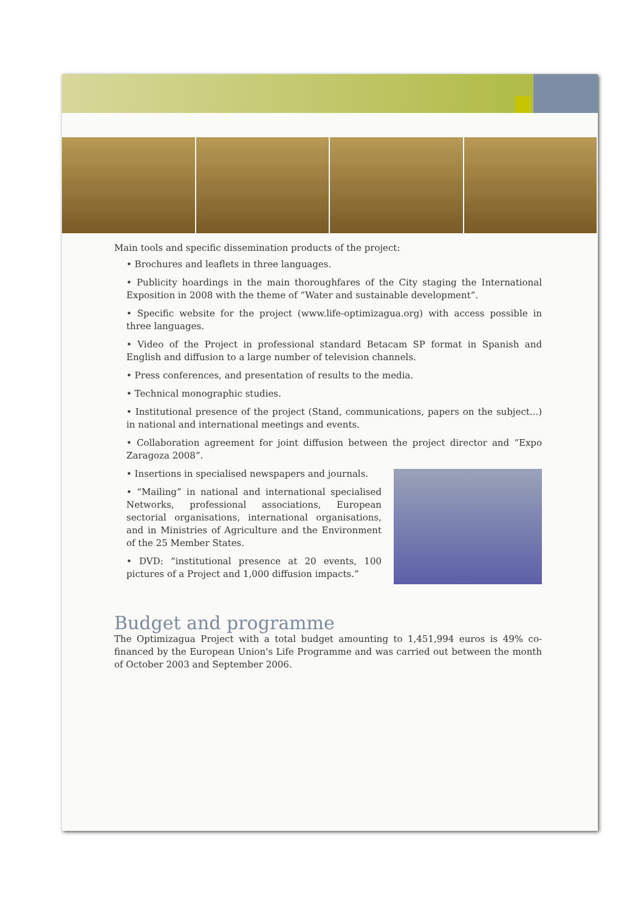Main tools and specific dissemination products of the project:
• Brochures and leaflets in three languages.
• Publicity hoardings in the main thoroughfares of the City staging the International Exposition in 2008 with the theme of “Water and sustainable development”.
• Specific website for the project (www.life-optimizagua.org) with access possible in three languages.
• Video of the Project in professional standard Betacam SP format in Spanish and English and diffusion to a large number of television channels.
• Press conferences, and presentation of results to the media.
• Technical monographic studies.
• Institutional presence of the project (Stand, communications, papers on the subject...) in national and international meetings and events.
• Collaboration agreement for joint diffusion between the project director and “Expo Zaragoza 2008”.
• Insertions in specialised newspapers and journals.
• “Mailing” in national and international specialised Networks, professional associations, European sectorial organisations, international organisations, and in Ministries of Agriculture and the Environment of the 25 Member States.
• DVD: “institutional presence at 20 events, 100 pictures of a Project and 1,000 diffusion impacts.”
Budget and programme
The Optimizagua Project with a total budget amounting to 1,451,994 euros is 49% co-financed by the European Union's Life Programme and was carried out between the month of October 2003 and September 2006.